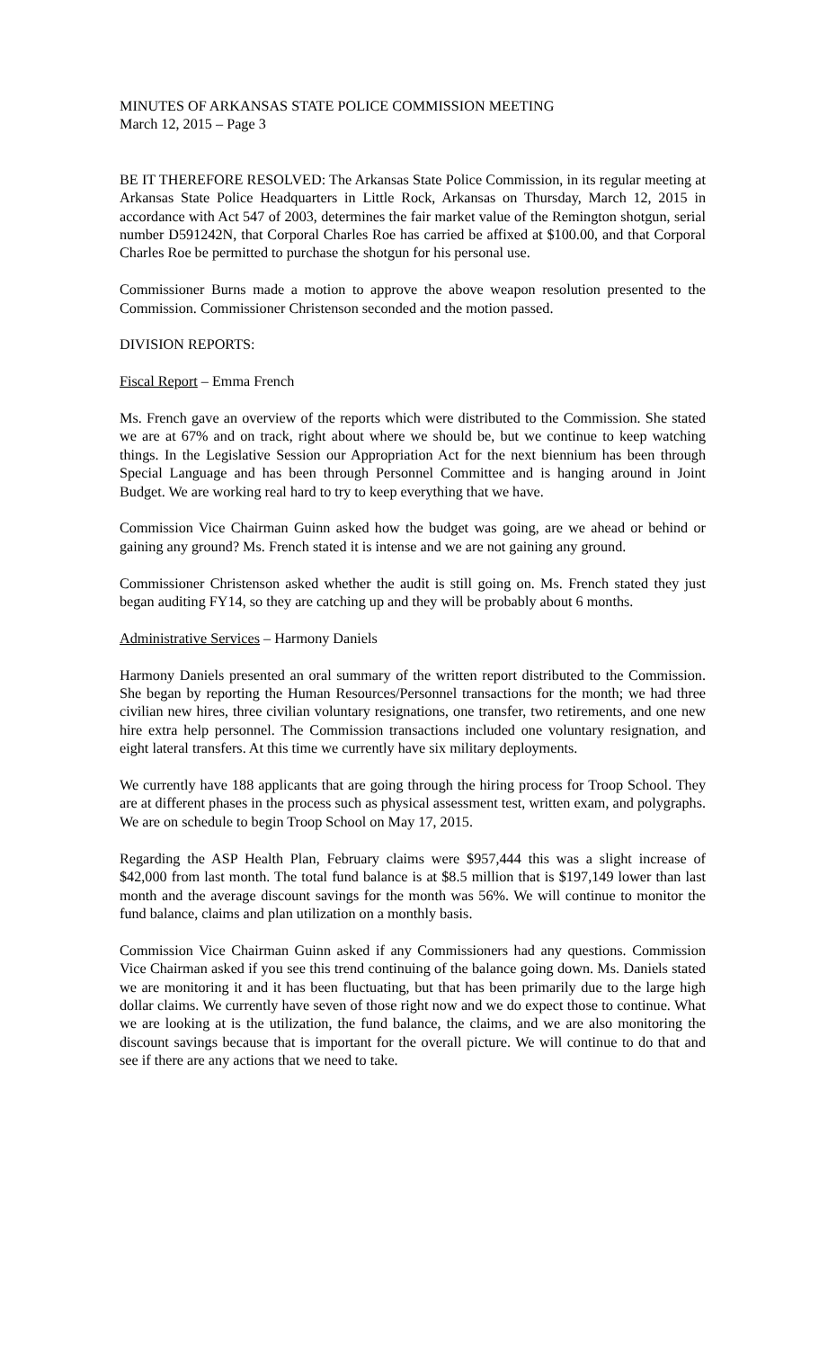MINUTES OF ARKANSAS STATE POLICE COMMISSION MEETING
March 12, 2015 – Page 3
BE IT THEREFORE RESOLVED: The Arkansas State Police Commission, in its regular meeting at Arkansas State Police Headquarters in Little Rock, Arkansas on Thursday, March 12, 2015 in accordance with Act 547 of 2003, determines the fair market value of the Remington shotgun, serial number D591242N, that Corporal Charles Roe has carried be affixed at $100.00, and that Corporal Charles Roe be permitted to purchase the shotgun for his personal use.
Commissioner Burns made a motion to approve the above weapon resolution presented to the Commission. Commissioner Christenson seconded and the motion passed.
DIVISION REPORTS:
Fiscal Report – Emma French
Ms. French gave an overview of the reports which were distributed to the Commission. She stated we are at 67% and on track, right about where we should be, but we continue to keep watching things. In the Legislative Session our Appropriation Act for the next biennium has been through Special Language and has been through Personnel Committee and is hanging around in Joint Budget. We are working real hard to try to keep everything that we have.
Commission Vice Chairman Guinn asked how the budget was going, are we ahead or behind or gaining any ground? Ms. French stated it is intense and we are not gaining any ground.
Commissioner Christenson asked whether the audit is still going on. Ms. French stated they just began auditing FY14, so they are catching up and they will be probably about 6 months.
Administrative Services – Harmony Daniels
Harmony Daniels presented an oral summary of the written report distributed to the Commission. She began by reporting the Human Resources/Personnel transactions for the month; we had three civilian new hires, three civilian voluntary resignations, one transfer, two retirements, and one new hire extra help personnel. The Commission transactions included one voluntary resignation, and eight lateral transfers. At this time we currently have six military deployments.
We currently have 188 applicants that are going through the hiring process for Troop School. They are at different phases in the process such as physical assessment test, written exam, and polygraphs. We are on schedule to begin Troop School on May 17, 2015.
Regarding the ASP Health Plan, February claims were $957,444 this was a slight increase of $42,000 from last month. The total fund balance is at $8.5 million that is $197,149 lower than last month and the average discount savings for the month was 56%. We will continue to monitor the fund balance, claims and plan utilization on a monthly basis.
Commission Vice Chairman Guinn asked if any Commissioners had any questions. Commission Vice Chairman asked if you see this trend continuing of the balance going down. Ms. Daniels stated we are monitoring it and it has been fluctuating, but that has been primarily due to the large high dollar claims. We currently have seven of those right now and we do expect those to continue. What we are looking at is the utilization, the fund balance, the claims, and we are also monitoring the discount savings because that is important for the overall picture. We will continue to do that and see if there are any actions that we need to take.